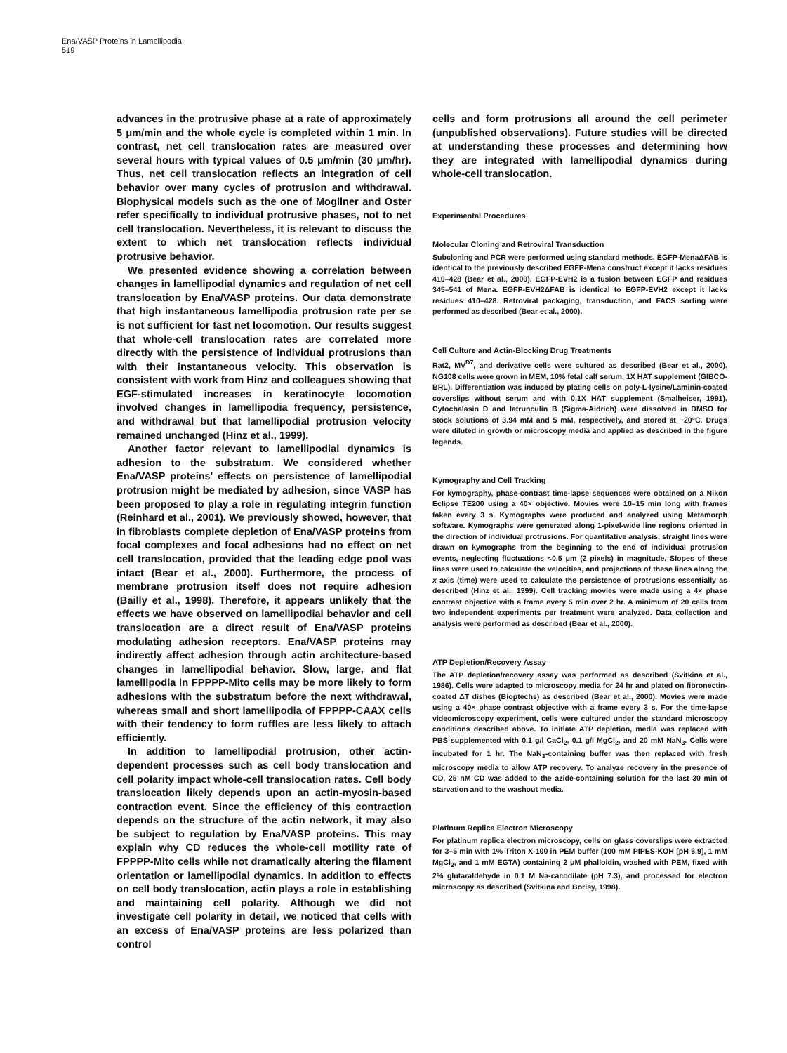Ena/VASP Proteins in Lamellipodia
519
advances in the protrusive phase at a rate of approximately 5 μm/min and the whole cycle is completed within 1 min. In contrast, net cell translocation rates are measured over several hours with typical values of 0.5 μm/min (30 μm/hr). Thus, net cell translocation reflects an integration of cell behavior over many cycles of protrusion and withdrawal. Biophysical models such as the one of Mogilner and Oster refer specifically to individual protrusive phases, not to net cell translocation. Nevertheless, it is relevant to discuss the extent to which net translocation reflects individual protrusive behavior.
We presented evidence showing a correlation between changes in lamellipodial dynamics and regulation of net cell translocation by Ena/VASP proteins. Our data demonstrate that high instantaneous lamellipodia protrusion rate per se is not sufficient for fast net locomotion. Our results suggest that whole-cell translocation rates are correlated more directly with the persistence of individual protrusions than with their instantaneous velocity. This observation is consistent with work from Hinz and colleagues showing that EGF-stimulated increases in keratinocyte locomotion involved changes in lamellipodia frequency, persistence, and withdrawal but that lamellipodial protrusion velocity remained unchanged (Hinz et al., 1999).
Another factor relevant to lamellipodial dynamics is adhesion to the substratum. We considered whether Ena/VASP proteins' effects on persistence of lamellipodial protrusion might be mediated by adhesion, since VASP has been proposed to play a role in regulating integrin function (Reinhard et al., 2001). We previously showed, however, that in fibroblasts complete depletion of Ena/VASP proteins from focal complexes and focal adhesions had no effect on net cell translocation, provided that the leading edge pool was intact (Bear et al., 2000). Furthermore, the process of membrane protrusion itself does not require adhesion (Bailly et al., 1998). Therefore, it appears unlikely that the effects we have observed on lamellipodial behavior and cell translocation are a direct result of Ena/VASP proteins modulating adhesion receptors. Ena/VASP proteins may indirectly affect adhesion through actin architecture-based changes in lamellipodial behavior. Slow, large, and flat lamellipodia in FPPPP-Mito cells may be more likely to form adhesions with the substratum before the next withdrawal, whereas small and short lamellipodia of FPPPP-CAAX cells with their tendency to form ruffles are less likely to attach efficiently.
In addition to lamellipodial protrusion, other actin-dependent processes such as cell body translocation and cell polarity impact whole-cell translocation rates. Cell body translocation likely depends upon an actin-myosin-based contraction event. Since the efficiency of this contraction depends on the structure of the actin network, it may also be subject to regulation by Ena/VASP proteins. This may explain why CD reduces the whole-cell motility rate of FPPPP-Mito cells while not dramatically altering the filament orientation or lamellipodial dynamics. In addition to effects on cell body translocation, actin plays a role in establishing and maintaining cell polarity. Although we did not investigate cell polarity in detail, we noticed that cells with an excess of Ena/VASP proteins are less polarized than control
cells and form protrusions all around the cell perimeter (unpublished observations). Future studies will be directed at understanding these processes and determining how they are integrated with lamellipodial dynamics during whole-cell translocation.
Experimental Procedures
Molecular Cloning and Retroviral Transduction
Subcloning and PCR were performed using standard methods. EGFP-MenaΔFAB is identical to the previously described EGFP-Mena construct except it lacks residues 410–428 (Bear et al., 2000). EGFP-EVH2 is a fusion between EGFP and residues 345–541 of Mena. EGFP-EVH2ΔFAB is identical to EGFP-EVH2 except it lacks residues 410–428. Retroviral packaging, transduction, and FACS sorting were performed as described (Bear et al., 2000).
Cell Culture and Actin-Blocking Drug Treatments
Rat2, MV<sup>D7</sup>, and derivative cells were cultured as described (Bear et al., 2000). NG108 cells were grown in MEM, 10% fetal calf serum, 1X HAT supplement (GIBCO-BRL). Differentiation was induced by plating cells on poly-L-lysine/Laminin-coated coverslips without serum and with 0.1X HAT supplement (Smalheiser, 1991). Cytochalasin D and latrunculin B (Sigma-Aldrich) were dissolved in DMSO for stock solutions of 3.94 mM and 5 mM, respectively, and stored at −20°C. Drugs were diluted in growth or microscopy media and applied as described in the figure legends.
Kymography and Cell Tracking
For kymography, phase-contrast time-lapse sequences were obtained on a Nikon Eclipse TE200 using a 40× objective. Movies were 10–15 min long with frames taken every 3 s. Kymographs were produced and analyzed using Metamorph software. Kymographs were generated along 1-pixel-wide line regions oriented in the direction of individual protrusions. For quantitative analysis, straight lines were drawn on kymographs from the beginning to the end of individual protrusion events, neglecting fluctuations <0.5 μm (2 pixels) in magnitude. Slopes of these lines were used to calculate the velocities, and projections of these lines along the x axis (time) were used to calculate the persistence of protrusions essentially as described (Hinz et al., 1999). Cell tracking movies were made using a 4× phase contrast objective with a frame every 5 min over 2 hr. A minimum of 20 cells from two independent experiments per treatment were analyzed. Data collection and analysis were performed as described (Bear et al., 2000).
ATP Depletion/Recovery Assay
The ATP depletion/recovery assay was performed as described (Svitkina et al., 1986). Cells were adapted to microscopy media for 24 hr and plated on fibronectin-coated ΔT dishes (Bioptechs) as described (Bear et al., 2000). Movies were made using a 40× phase contrast objective with a frame every 3 s. For the time-lapse videomicroscopy experiment, cells were cultured under the standard microscopy conditions described above. To initiate ATP depletion, media was replaced with PBS supplemented with 0.1 g/l CaCl<sub>2</sub>, 0.1 g/l MgCl<sub>2</sub>, and 20 mM NaN<sub>3</sub>. Cells were incubated for 1 hr. The NaN<sub>3</sub>-containing buffer was then replaced with fresh microscopy media to allow ATP recovery. To analyze recovery in the presence of CD, 25 nM CD was added to the azide-containing solution for the last 30 min of starvation and to the washout media.
Platinum Replica Electron Microscopy
For platinum replica electron microscopy, cells on glass coverslips were extracted for 3–5 min with 1% Triton X-100 in PEM buffer (100 mM PIPES-KOH [pH 6.9], 1 mM MgCl<sub>2</sub>, and 1 mM EGTA) containing 2 μM phalloidin, washed with PEM, fixed with 2% glutaraldehyde in 0.1 M Na-cacodilate (pH 7.3), and processed for electron microscopy as described (Svitkina and Borisy, 1998).